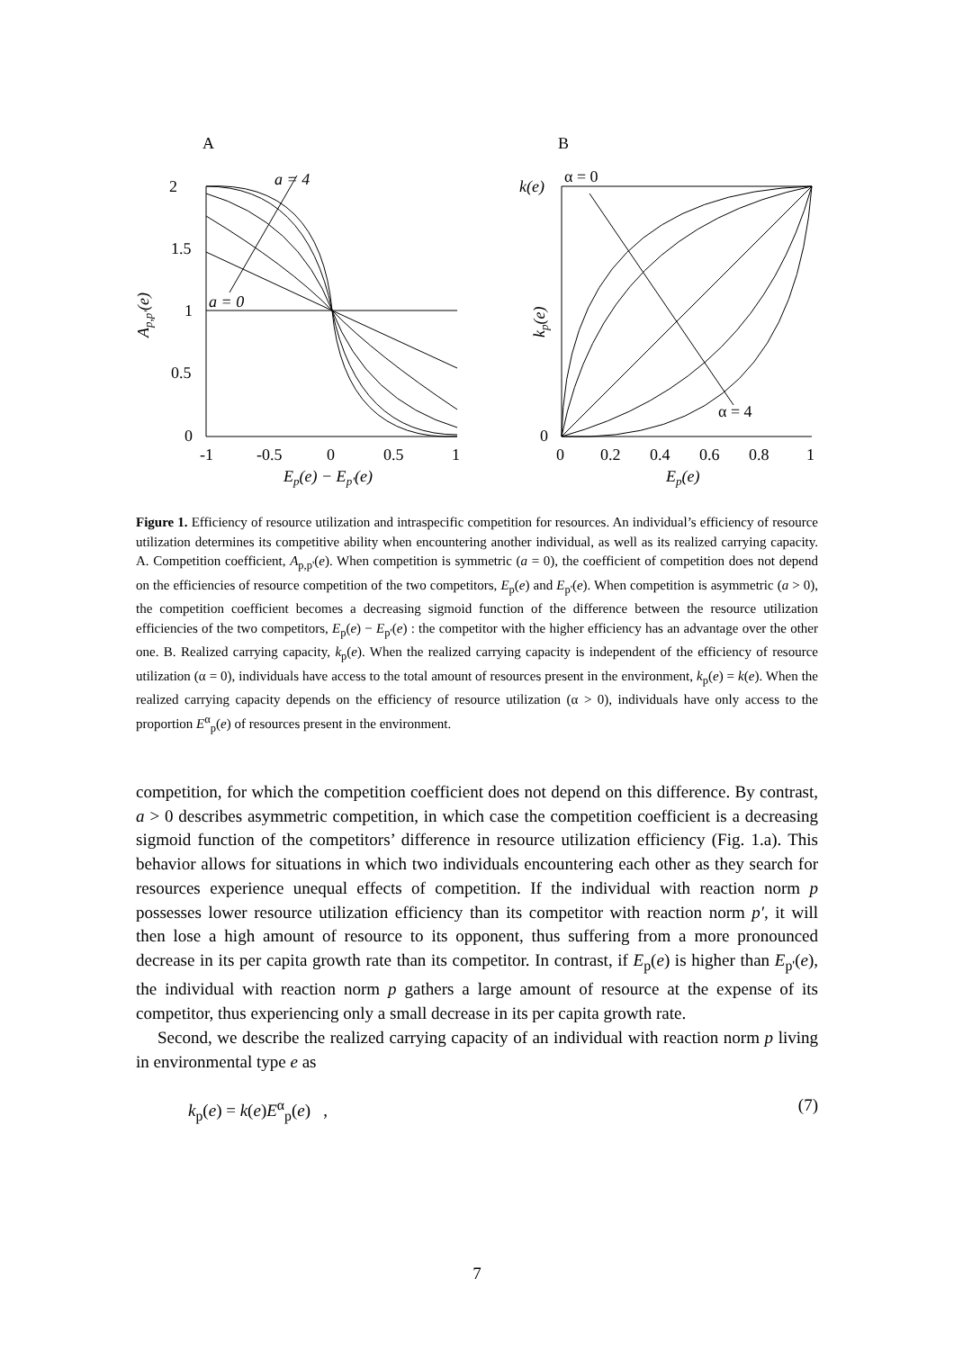A
2
1.5
1
0.5
0
Ap,p'(e)
-1
-0.5
0
0.5
1
Ep(e) − Ep'(e)
a = 4
a = 0
B
k(e)
0
kp(e)
α = 0
α = 4
0
0.2
0.4
0.6
0.8
1
Ep(e)
Figure 1. Efficiency of resource utilization and intraspecific competition for resources. An individual’s efficiency of resource utilization determines its competitive ability when encountering another individual, as well as its realized carrying capacity. A. Competition coefficient, A<sub>p,p'</sub>(e). When competition is symmetric (a = 0), the coefficient of competition does not depend on the efficiencies of resource competition of the two competitors, E<sub>p</sub>(e) and E<sub>p'</sub>(e). When competition is asymmetric (a > 0), the competition coefficient becomes a decreasing sigmoid function of the difference between the resource utilization efficiencies of the two competitors, E<sub>p</sub>(e) − E<sub>p'</sub>(e) : the competitor with the higher efficiency has an advantage over the other one. B. Realized carrying capacity, k<sub>p</sub>(e). When the realized carrying capacity is independent of the efficiency of resource utilization (α = 0), individuals have access to the total amount of resources present in the environment, k<sub>p</sub>(e) = k(e). When the realized carrying capacity depends on the efficiency of resource utilization (α > 0), individuals have only access to the proportion E<sup>α</sup><sub>p</sub>(e) of resources present in the environment.
competition, for which the competition coefficient does not depend on this difference. By contrast, a > 0 describes asymmetric competition, in which case the competition coefficient is a decreasing sigmoid function of the competitors’ difference in resource utilization efficiency (Fig. 1.a). This behavior allows for situations in which two individuals encountering each other as they search for resources experience unequal effects of competition. If the individual with reaction norm p possesses lower resource utilization efficiency than its competitor with reaction norm p′, it will then lose a high amount of resource to its opponent, thus suffering from a more pronounced decrease in its per capita growth rate than its competitor. In contrast, if E<sub>p</sub>(e) is higher than E<sub>p'</sub>(e), the individual with reaction norm p gathers a large amount of resource at the expense of its competitor, thus experiencing only a small decrease in its per capita growth rate.
Second, we describe the realized carrying capacity of an individual with reaction norm p living in environmental type e as
k<sub>p</sub>(e) = k(e)E<sup>α</sup><sub>p</sub>(e) , (7)
7